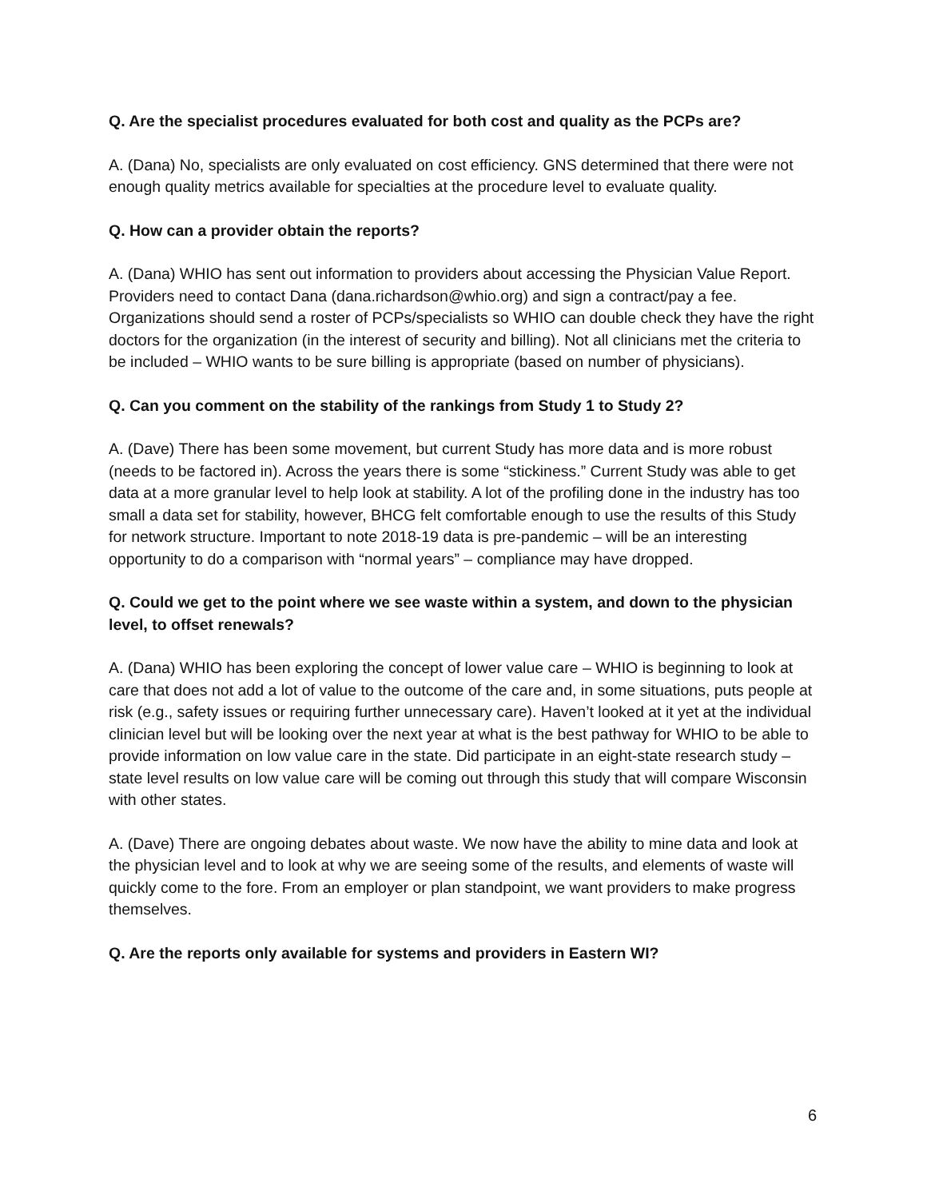Q. Are the specialist procedures evaluated for both cost and quality as the PCPs are?
A. (Dana) No, specialists are only evaluated on cost efficiency. GNS determined that there were not enough quality metrics available for specialties at the procedure level to evaluate quality.
Q. How can a provider obtain the reports?
A. (Dana) WHIO has sent out information to providers about accessing the Physician Value Report. Providers need to contact Dana (dana.richardson@whio.org) and sign a contract/pay a fee. Organizations should send a roster of PCPs/specialists so WHIO can double check they have the right doctors for the organization (in the interest of security and billing). Not all clinicians met the criteria to be included – WHIO wants to be sure billing is appropriate (based on number of physicians).
Q. Can you comment on the stability of the rankings from Study 1 to Study 2?
A. (Dave) There has been some movement, but current Study has more data and is more robust (needs to be factored in). Across the years there is some “stickiness.” Current Study was able to get data at a more granular level to help look at stability. A lot of the profiling done in the industry has too small a data set for stability, however, BHCG felt comfortable enough to use the results of this Study for network structure. Important to note 2018-19 data is pre-pandemic – will be an interesting opportunity to do a comparison with “normal years” – compliance may have dropped.
Q. Could we get to the point where we see waste within a system, and down to the physician level, to offset renewals?
A. (Dana) WHIO has been exploring the concept of lower value care – WHIO is beginning to look at care that does not add a lot of value to the outcome of the care and, in some situations, puts people at risk (e.g., safety issues or requiring further unnecessary care). Haven’t looked at it yet at the individual clinician level but will be looking over the next year at what is the best pathway for WHIO to be able to provide information on low value care in the state. Did participate in an eight-state research study – state level results on low value care will be coming out through this study that will compare Wisconsin with other states.
A. (Dave) There are ongoing debates about waste. We now have the ability to mine data and look at the physician level and to look at why we are seeing some of the results, and elements of waste will quickly come to the fore. From an employer or plan standpoint, we want providers to make progress themselves.
Q. Are the reports only available for systems and providers in Eastern WI?
6